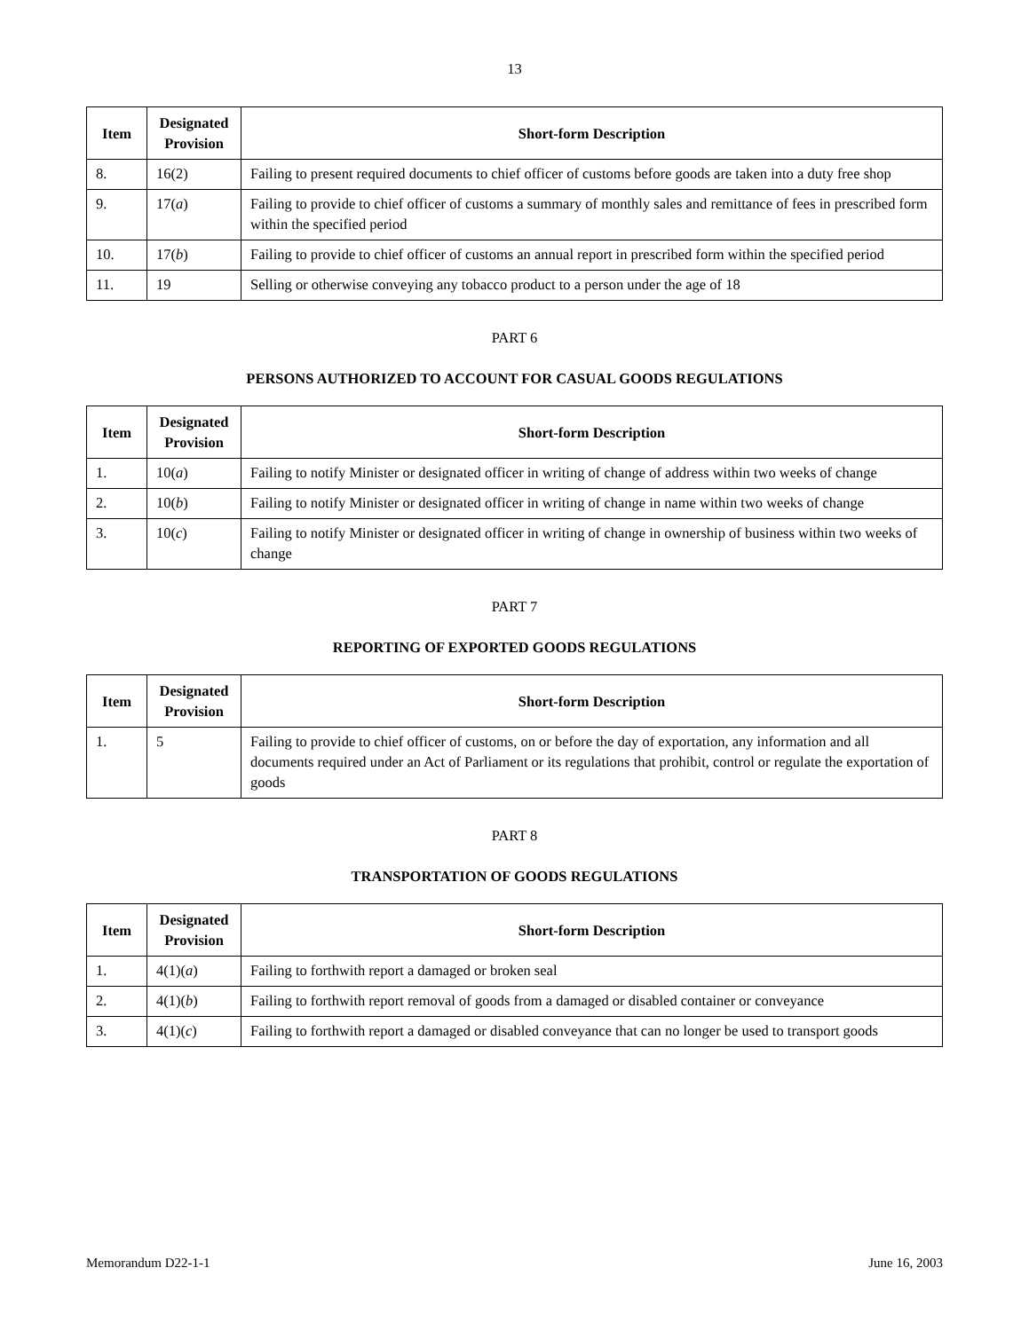13
| Item | Designated Provision | Short-form Description |
| --- | --- | --- |
| 8. | 16(2) | Failing to present required documents to chief officer of customs before goods are taken into a duty free shop |
| 9. | 17( a ) | Failing to provide to chief officer of customs a summary of monthly sales and remittance of fees in prescribed form within the specified period |
| 10. | 17( b ) | Failing to provide to chief officer of customs an annual report in prescribed form within the specified period |
| 11. | 19 | Selling or otherwise conveying any tobacco product to a person under the age of 18 |
PART 6
PERSONS AUTHORIZED TO ACCOUNT FOR CASUAL GOODS REGULATIONS
| Item | Designated Provision | Short-form Description |
| --- | --- | --- |
| 1. | 10( a ) | Failing to notify Minister or designated officer in writing of change of address within two weeks of change |
| 2. | 10( b ) | Failing to notify Minister or designated officer in writing of change in name within two weeks of change |
| 3. | 10( c ) | Failing to notify Minister or designated officer in writing of change in ownership of business within two weeks of change |
PART 7
REPORTING OF EXPORTED GOODS REGULATIONS
| Item | Designated Provision | Short-form Description |
| --- | --- | --- |
| 1. | 5 | Failing to provide to chief officer of customs, on or before the day of exportation, any information and all documents required under an Act of Parliament or its regulations that prohibit, control or regulate the exportation of goods |
PART 8
TRANSPORTATION OF GOODS REGULATIONS
| Item | Designated Provision | Short-form Description |
| --- | --- | --- |
| 1. | 4(1)( a ) | Failing to forthwith report a damaged or broken seal |
| 2. | 4(1)( b ) | Failing to forthwith report removal of goods from a damaged or disabled container or conveyance |
| 3. | 4(1)( c ) | Failing to forthwith report a damaged or disabled conveyance that can no longer be used to transport goods |
Memorandum D22-1-1 June 16, 2003